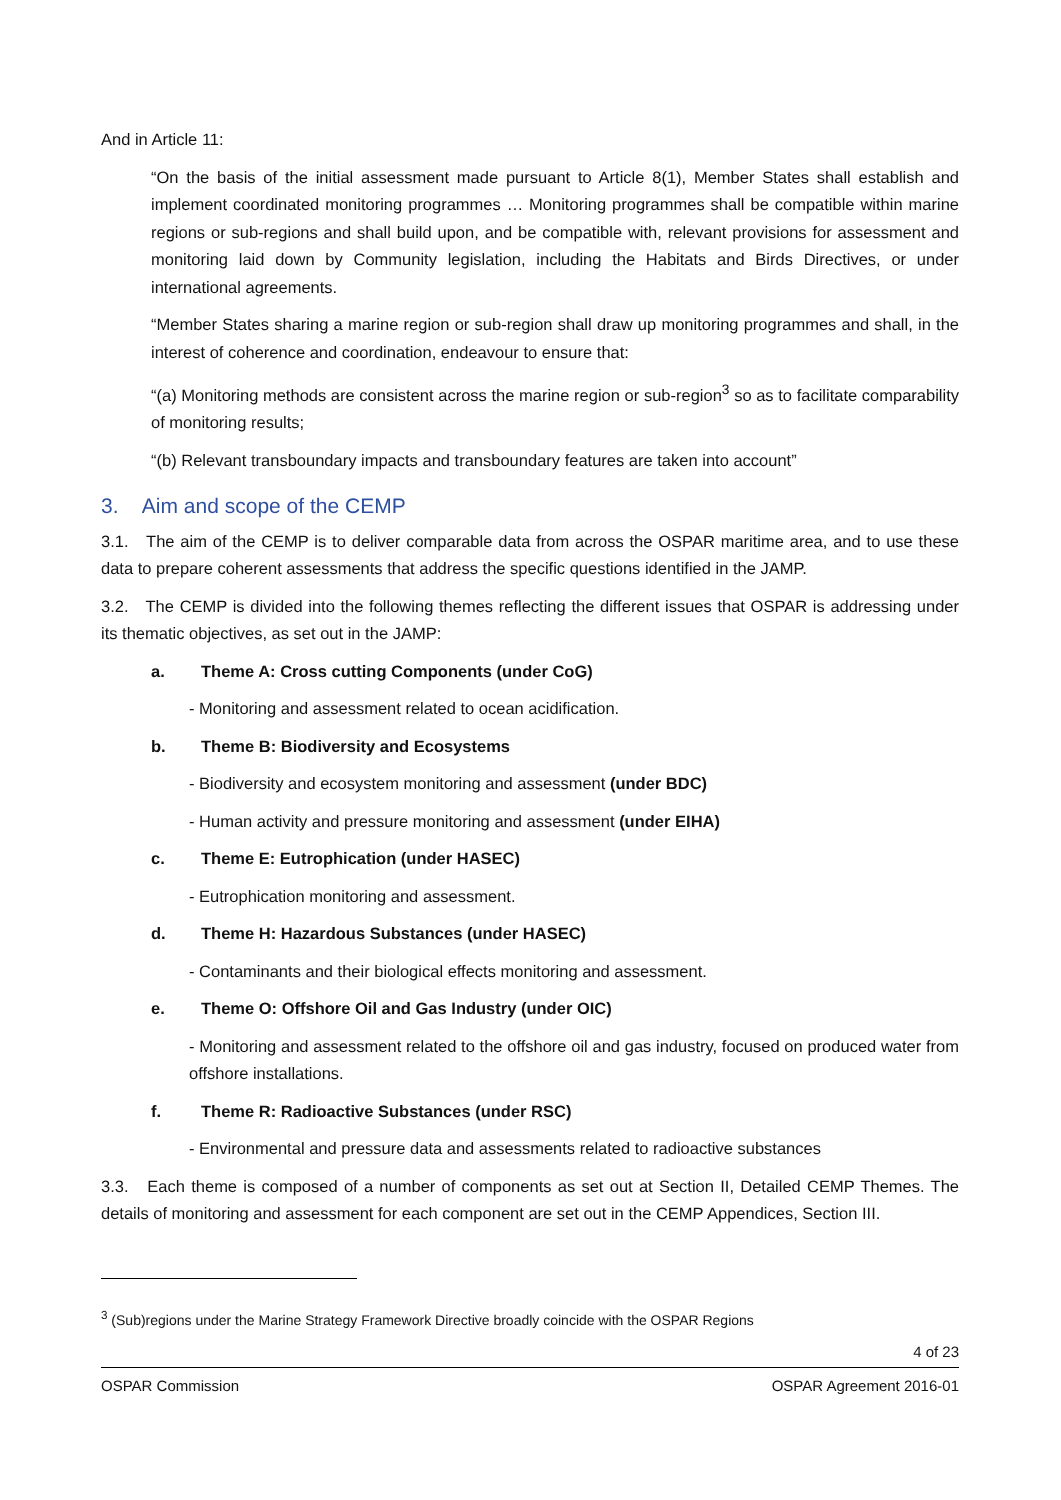And in Article 11:
“On the basis of the initial assessment made pursuant to Article 8(1), Member States shall establish and implement coordinated monitoring programmes … Monitoring programmes shall be compatible within marine regions or sub-regions and shall build upon, and be compatible with, relevant provisions for assessment and monitoring laid down by Community legislation, including the Habitats and Birds Directives, or under international agreements.
“Member States sharing a marine region or sub-region shall draw up monitoring programmes and shall, in the interest of coherence and coordination, endeavour to ensure that:
“(a) Monitoring methods are consistent across the marine region or sub-region<sup>3</sup> so as to facilitate comparability of monitoring results;
“(b) Relevant transboundary impacts and transboundary features are taken into account”
3. Aim and scope of the CEMP
3.1. The aim of the CEMP is to deliver comparable data from across the OSPAR maritime area, and to use these data to prepare coherent assessments that address the specific questions identified in the JAMP.
3.2. The CEMP is divided into the following themes reflecting the different issues that OSPAR is addressing under its thematic objectives, as set out in the JAMP:
a. Theme A: Cross cutting Components (under CoG)
- Monitoring and assessment related to ocean acidification.
b. Theme B: Biodiversity and Ecosystems
- Biodiversity and ecosystem monitoring and assessment (under BDC)
- Human activity and pressure monitoring and assessment (under EIHA)
c. Theme E: Eutrophication (under HASEC)
- Eutrophication monitoring and assessment.
d. Theme H: Hazardous Substances (under HASEC)
- Contaminants and their biological effects monitoring and assessment.
e. Theme O: Offshore Oil and Gas Industry (under OIC)
- Monitoring and assessment related to the offshore oil and gas industry, focused on produced water from offshore installations.
f. Theme R: Radioactive Substances (under RSC)
- Environmental and pressure data and assessments related to radioactive substances
3.3. Each theme is composed of a number of components as set out at Section II, Detailed CEMP Themes. The details of monitoring and assessment for each component are set out in the CEMP Appendices, Section III.
<sup>3</sup> (Sub)regions under the Marine Strategy Framework Directive broadly coincide with the OSPAR Regions
4 of 23
OSPAR Commission OSPAR Agreement 2016-01